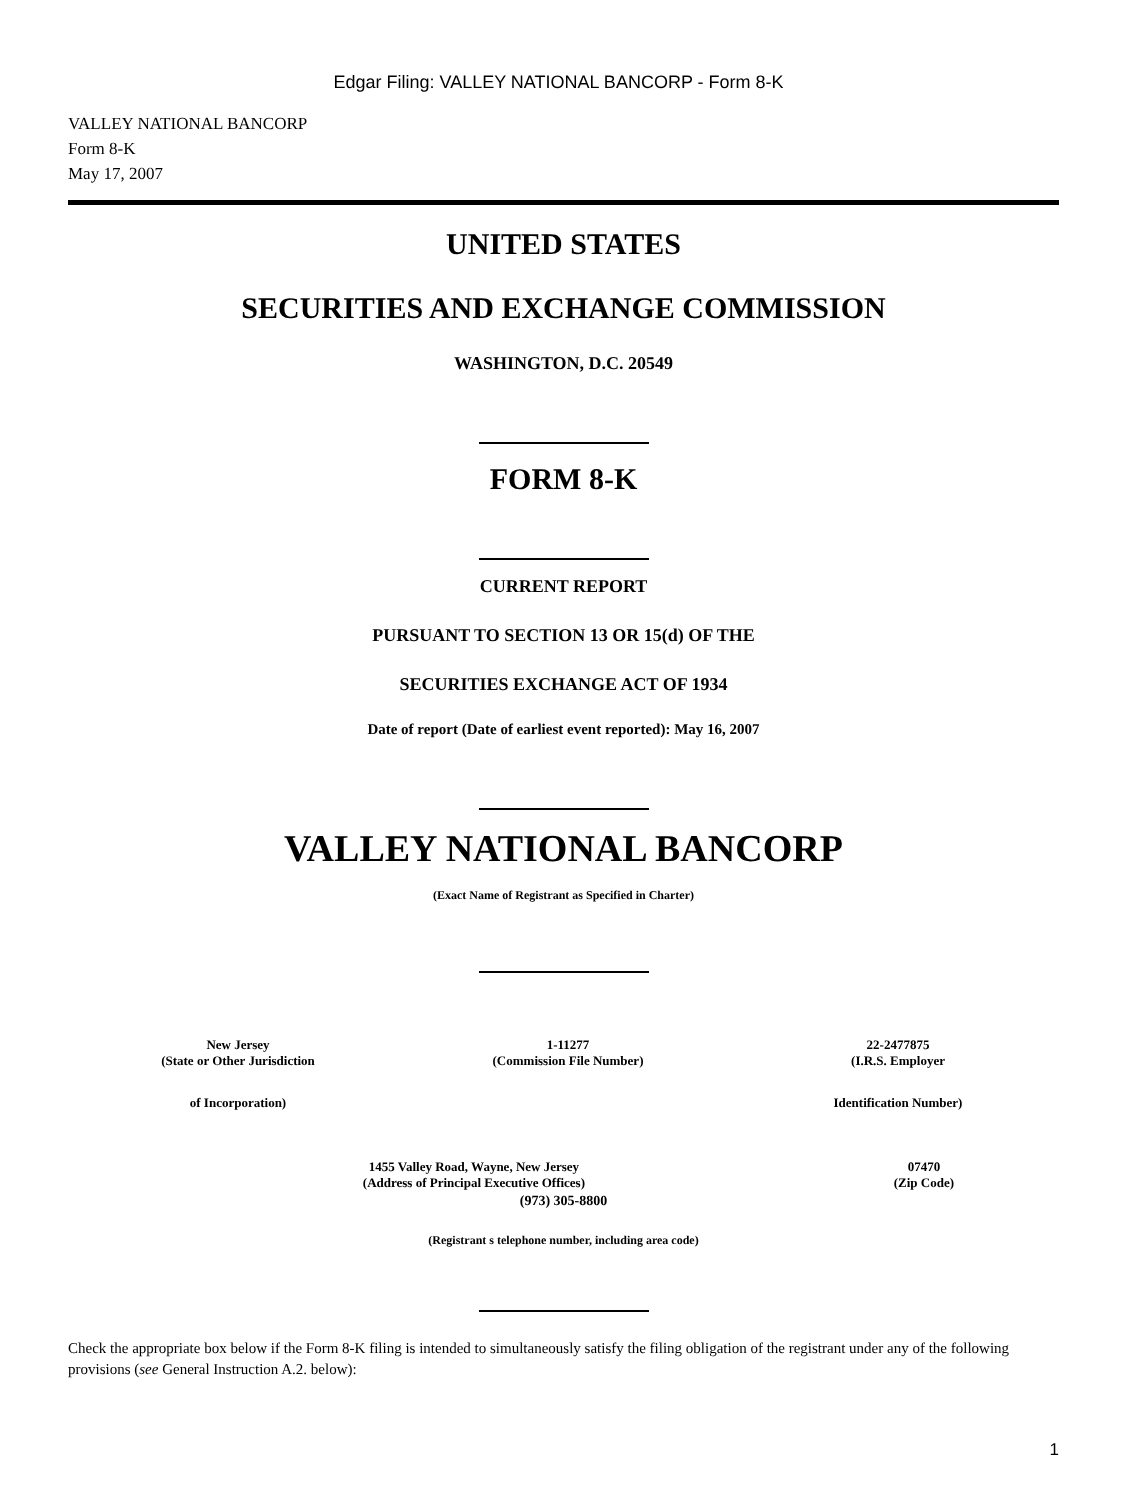Edgar Filing: VALLEY NATIONAL BANCORP - Form 8-K
VALLEY NATIONAL BANCORP
Form 8-K
May 17, 2007
UNITED STATES
SECURITIES AND EXCHANGE COMMISSION
WASHINGTON, D.C. 20549
FORM 8-K
CURRENT REPORT
PURSUANT TO SECTION 13 OR 15(d) OF THE
SECURITIES EXCHANGE ACT OF 1934
Date of report (Date of earliest event reported): May 16, 2007
VALLEY NATIONAL BANCORP
(Exact Name of Registrant as Specified in Charter)
| New Jersey (State or Other Jurisdiction | 1-11277 (Commission File Number) | 22-2477875 (I.R.S. Employer |
| of Incorporation) | | Identification Number) |
| 1455 Valley Road, Wayne, New Jersey (Address of Principal Executive Offices) | 07470 (Zip Code) |
(973) 305-8800
(Registrant s telephone number, including area code)
Check the appropriate box below if the Form 8-K filing is intended to simultaneously satisfy the filing obligation of the registrant under any of the following provisions (see General Instruction A.2. below):
1